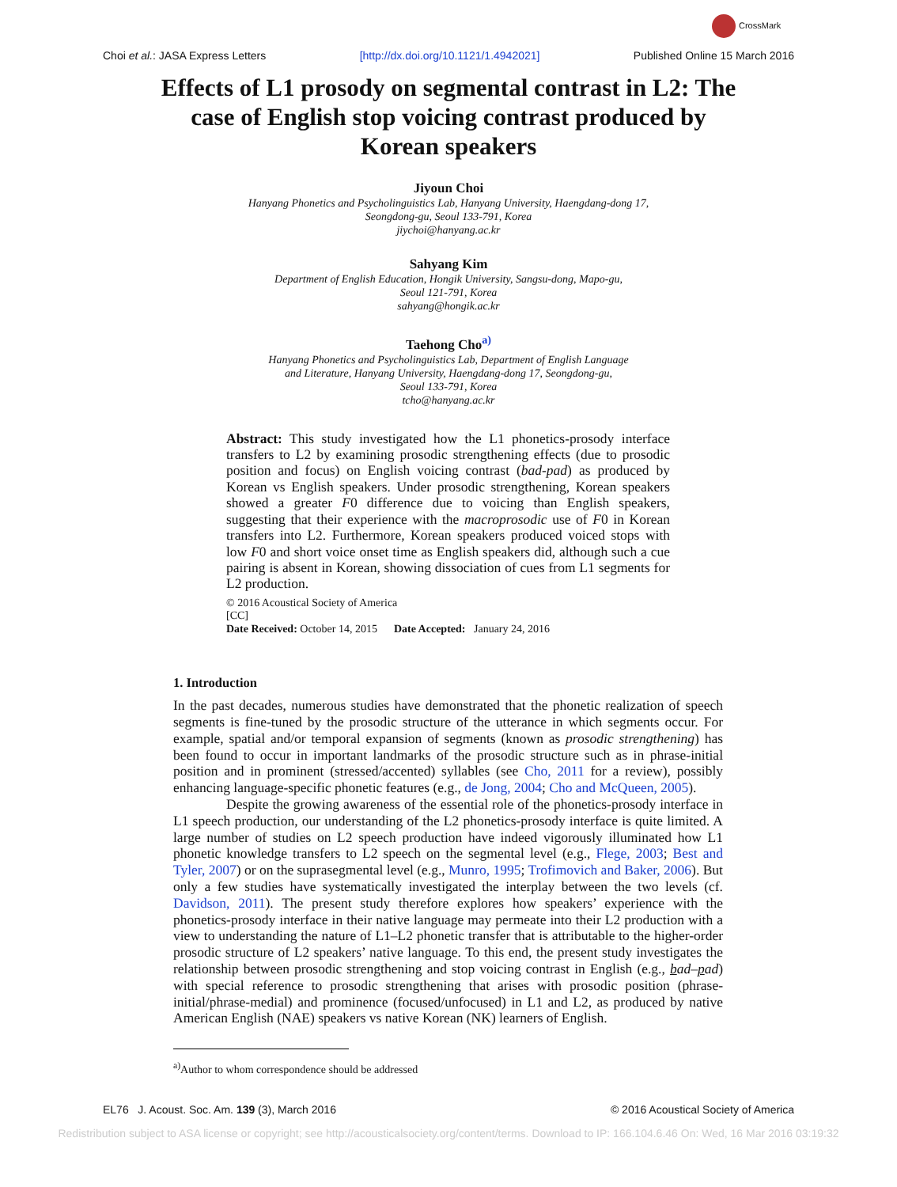CrossMark
Choi et al.: JASA Express Letters
[http://dx.doi.org/10.1121/1.4942021]
Published Online 15 March 2016
Effects of L1 prosody on segmental contrast in L2: The case of English stop voicing contrast produced by Korean speakers
Jiyoun Choi
Hanyang Phonetics and Psycholinguistics Lab, Hanyang University, Haengdang-dong 17,
Seongdong-gu, Seoul 133-791, Korea
jiychoi@hanyang.ac.kr
Sahyang Kim
Department of English Education, Hongik University, Sangsu-dong, Mapo-gu,
Seoul 121-791, Korea
sahyang@hongik.ac.kr
Taehong Cho<sup>a)</sup>
Hanyang Phonetics and Psycholinguistics Lab, Department of English Language
and Literature, Hanyang University, Haengdang-dong 17, Seongdong-gu,
Seoul 133-791, Korea
tcho@hanyang.ac.kr
Abstract: This study investigated how the L1 phonetics-prosody interface transfers to L2 by examining prosodic strengthening effects (due to prosodic position and focus) on English voicing contrast (bad-pad) as produced by Korean vs English speakers. Under prosodic strengthening, Korean speakers showed a greater F0 difference due to voicing than English speakers, suggesting that their experience with the macroprosodic use of F0 in Korean transfers into L2. Furthermore, Korean speakers produced voiced stops with low F0 and short voice onset time as English speakers did, although such a cue pairing is absent in Korean, showing dissociation of cues from L1 segments for L2 production.
© 2016 Acoustical Society of America
[CC]
Date Received: October 14, 2015 Date Accepted: January 24, 2016
1. Introduction
In the past decades, numerous studies have demonstrated that the phonetic realization of speech segments is fine-tuned by the prosodic structure of the utterance in which segments occur. For example, spatial and/or temporal expansion of segments (known as prosodic strengthening) has been found to occur in important landmarks of the prosodic structure such as in phrase-initial position and in prominent (stressed/accented) syllables (see Cho, 2011 for a review), possibly enhancing language-specific phonetic features (e.g., de Jong, 2004; Cho and McQueen, 2005).
Despite the growing awareness of the essential role of the phonetics-prosody interface in L1 speech production, our understanding of the L2 phonetics-prosody interface is quite limited. A large number of studies on L2 speech production have indeed vigorously illuminated how L1 phonetic knowledge transfers to L2 speech on the segmental level (e.g., Flege, 2003; Best and Tyler, 2007) or on the suprasegmental level (e.g., Munro, 1995; Trofimovich and Baker, 2006). But only a few studies have systematically investigated the interplay between the two levels (cf. Davidson, 2011). The present study therefore explores how speakers’ experience with the phonetics-prosody interface in their native language may permeate into their L2 production with a view to understanding the nature of L1–L2 phonetic transfer that is attributable to the higher-order prosodic structure of L2 speakers’ native language. To this end, the present study investigates the relationship between prosodic strengthening and stop voicing contrast in English (e.g., bad–pad) with special reference to prosodic strengthening that arises with prosodic position (phrase-initial/phrase-medial) and prominence (focused/unfocused) in L1 and L2, as produced by native American English (NAE) speakers vs native Korean (NK) learners of English.
<sup>a)</sup> Author to whom correspondence should be addressed
EL76 J. Acoust. Soc. Am. 139 (3), March 2016
© 2016 Acoustical Society of America
Redistribution subject to ASA license or copyright; see http://acousticalsociety.org/content/terms. Download to IP: 166.104.6.46 On: Wed, 16 Mar 2016 03:19:32